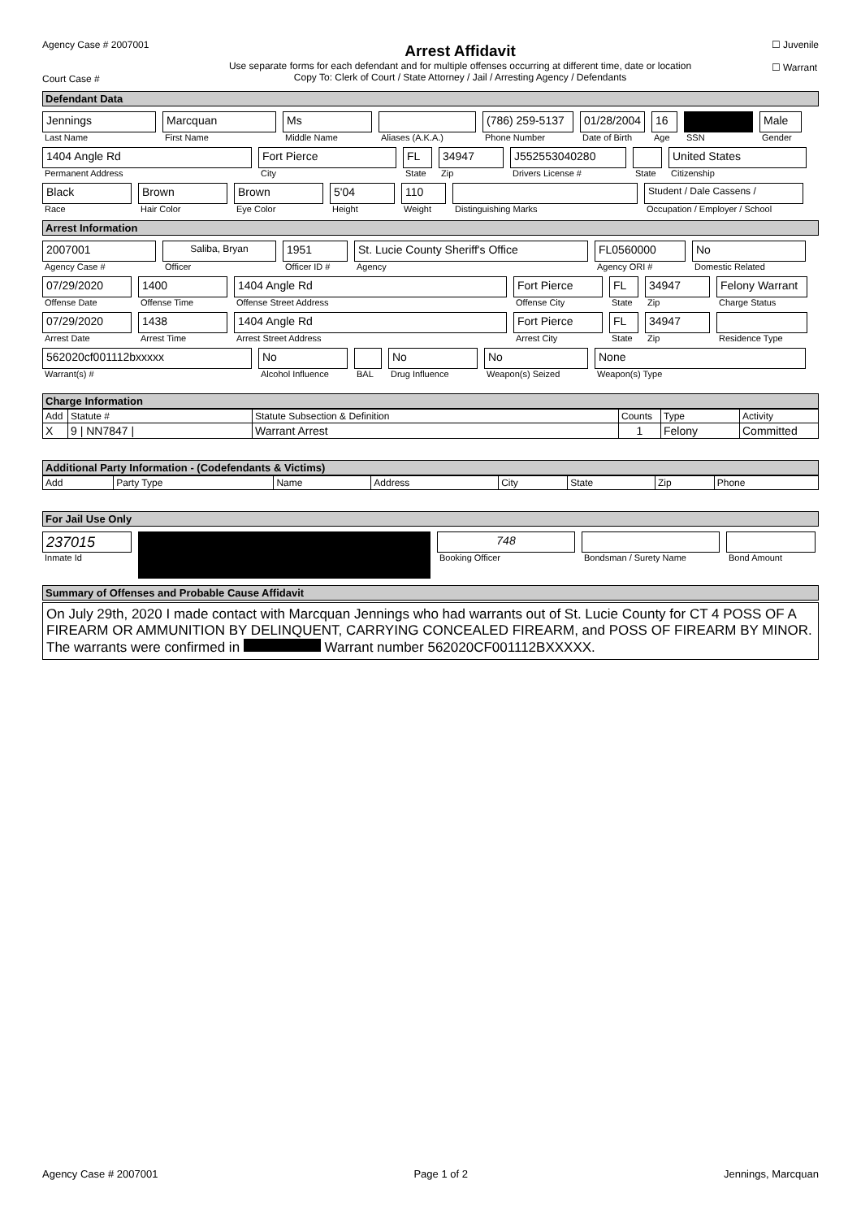Agency Case # 2007001
Court Case #
Arrest Affidavit
Use separate forms for each defendant and for multiple offenses occurring at different time, date or location
Copy To: Clerk of Court / State Attorney / Jail / Arresting Agency / Defendants
☐ Juvenile
☐ Warrant
Defendant Data
Jennings
Last Name
Marcquan
First Name
Ms
Middle Name
Aliases (A.K.A.)
(786) 259-5137
Phone Number
01/28/2004
Date of Birth
16
Age
SSN
Male
Gender
1404 Angle Rd
Permanent Address
Fort Pierce
City
FL
State
34947
Zip
J552553040280
Drivers License #
State
United States
Citizenship
Black
Race
Brown
Hair Color
Brown
Eye Color
5'04
Height
110
Weight
Distinguishing Marks
Student / Dale Cassens /
Occupation / Employer / School
Arrest Information
2007001
Agency Case #
Saliba, Bryan
Officer
1951
Officer ID #
St. Lucie County Sheriff's Office
Agency
FL0560000
Agency ORI #
No
Domestic Related
07/29/2020
Offense Date
1400
Offense Time
1404 Angle Rd
Offense Street Address
Fort Pierce
Offense City
FL
State
34947
Zip
Felony Warrant
Charge Status
07/29/2020
Arrest Date
1438
Arrest Time
1404 Angle Rd
Arrest Street Address
Fort Pierce
Arrest City
FL
State
34947
Zip
Residence Type
562020cf001112bxxxxx
Warrant(s) #
No
Alcohol Influence
BAL
No
Drug Influence
No
Weapon(s) Seized
None
Weapon(s) Type
Charge Information
| Add | Statute # | Statute Subsection & Definition | Counts | Type | Activity |
| --- | --- | --- | --- | --- | --- |
| X | 9 / NN7847 / | Warrant Arrest | 1 | Felony | Committed |
Additional Party Information - (Codefendants & Victims)
| Add | Party Type | Name | Address | City | State | Zip | Phone |
| --- | --- | --- | --- | --- | --- | --- | --- |
For Jail Use Only
237015
Inmate Id
748
Booking Officer
Bondsman / Surety Name Bond Amount
Summary of Offenses and Probable Cause Affidavit
On July 29th, 2020 I made contact with Marcquan Jennings who had warrants out of St. Lucie County for CT 4 POSS OF A FIREARM OR AMMUNITION BY DELINQUENT, CARRYING CONCEALED FIREARM, and POSS OF FIREARM BY MINOR. The warrants were confirmed in Warrant number 562020CF001112BXXXXX.
Agency Case # 2007001 Page 1 of 2 Jennings, Marcquan